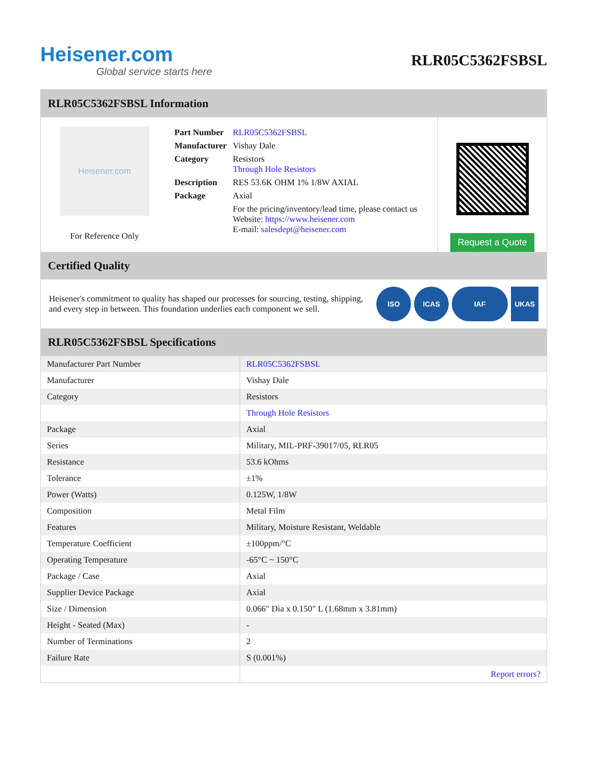Heisener.com
Global service starts here
RLR05C5362FSBSL
RLR05C5362FSBSL Information
Heisener.com
For Reference Only
| Part Number | RLR05C5362FSBSL |
| Manufacturer | Vishay Dale |
| Category | Resistors Through Hole Resistors |
| Description | RES 53.6K OHM 1% 1/8W AXIAL |
| Package | Axial |
| | For the pricing/inventory/lead time, please contact us Website: https://www.heisener.com E-mail: salesdept@heisener.com |
Request a Quote
Certified Quality
Heisener's commitment to quality has shaped our processes for sourcing, testing, shipping, and every step in between. This foundation underlies each component we sell.
ISO ICAS IAF UKAS
RLR05C5362FSBSL Specifications
| Manufacturer Part Number | RLR05C5362FSBSL |
| Manufacturer | Vishay Dale |
| Category | Resistors |
| | Through Hole Resistors |
| Package | Axial |
| Series | Military, MIL-PRF-39017/05, RLR05 |
| Resistance | 53.6 kOhms |
| Tolerance | ±1% |
| Power (Watts) | 0.125W, 1/8W |
| Composition | Metal Film |
| Features | Military, Moisture Resistant, Weldable |
| Temperature Coefficient | ±100ppm/°C |
| Operating Temperature | -65°C ~ 150°C |
| Package / Case | Axial |
| Supplier Device Package | Axial |
| Size / Dimension | 0.066" Dia x 0.150" L (1.68mm x 3.81mm) |
| Height - Seated (Max) | - |
| Number of Terminations | 2 |
| Failure Rate | S (0.001%) |
| | Report errors? |